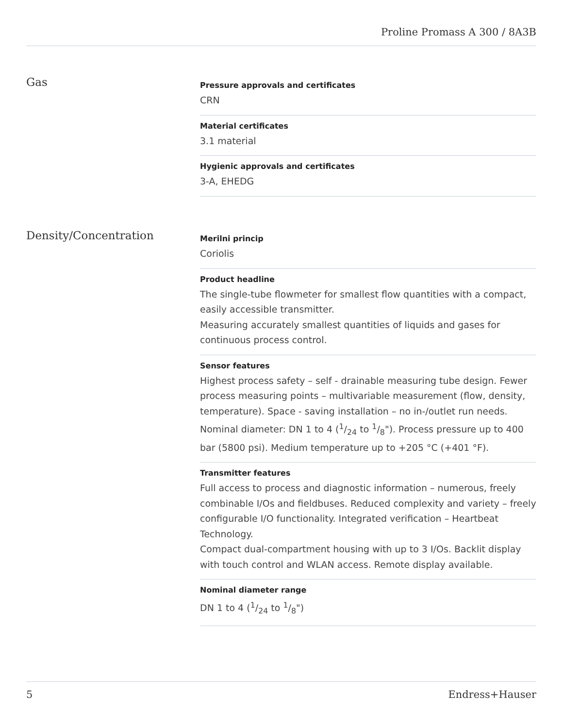Proline Promass A 300 / 8A3B
Gas
Pressure approvals and certificates
CRN
Material certificates
3.1 material
Hygienic approvals and certificates
3-A, EHEDG
Density/Concentration
Merilni princip
Coriolis
Product headline
The single-tube flowmeter for smallest flow quantities with a compact, easily accessible transmitter.
Measuring accurately smallest quantities of liquids and gases for continuous process control.
Sensor features
Highest process safety – self - drainable measuring tube design. Fewer process measuring points – multivariable measurement (flow, density, temperature). Space - saving installation – no in-/outlet run needs. Nominal diameter: DN 1 to 4 (1/24 to 1/8"). Process pressure up to 400 bar (5800 psi). Medium temperature up to +205 °C (+401 °F).
Transmitter features
Full access to process and diagnostic information – numerous, freely combinable I/Os and fieldbuses. Reduced complexity and variety – freely configurable I/O functionality. Integrated verification – Heartbeat Technology.
Compact dual-compartment housing with up to 3 I/Os. Backlit display with touch control and WLAN access. Remote display available.
Nominal diameter range
DN 1 to 4 (1/24 to 1/8")
5 Endress+Hauser